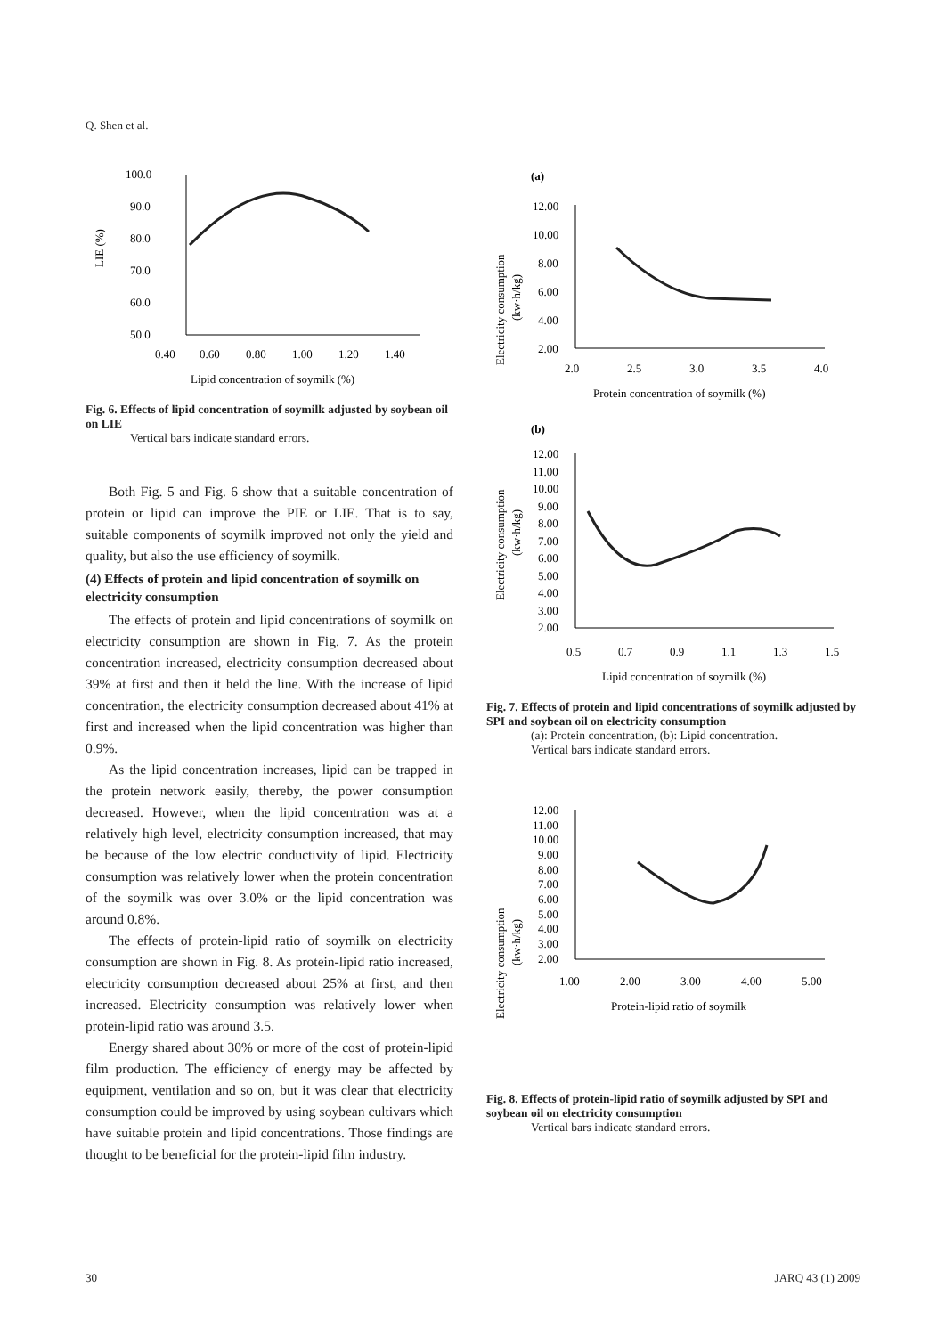Q. Shen et al.
LIE (%)
100.0
90.0
80.0
70.0
60.0
50.0
0.40
0.60
0.80
1.00
1.20
1.40
Lipid concentration of soymilk (%)
Fig. 6. Effects of lipid concentration of soymilk adjusted by soybean oil on LIE
Vertical bars indicate standard errors.
Both Fig. 5 and Fig. 6 show that a suitable concentration of protein or lipid can improve the PIE or LIE. That is to say, suitable components of soymilk improved not only the yield and quality, but also the use efficiency of soymilk.
(4) Effects of protein and lipid concentration of soymilk on electricity consumption
The effects of protein and lipid concentrations of soymilk on electricity consumption are shown in Fig. 7. As the protein concentration increased, electricity consumption decreased about 39% at first and then it held the line. With the increase of lipid concentration, the electricity consumption decreased about 41% at first and increased when the lipid concentration was higher than 0.9%.
As the lipid concentration increases, lipid can be trapped in the protein network easily, thereby, the power consumption decreased. However, when the lipid concentration was at a relatively high level, electricity consumption increased, that may be because of the low electric conductivity of lipid. Electricity consumption was relatively lower when the protein concentration of the soymilk was over 3.0% or the lipid concentration was around 0.8%.
The effects of protein-lipid ratio of soymilk on electricity consumption are shown in Fig. 8. As protein-lipid ratio increased, electricity consumption decreased about 25% at first, and then increased. Electricity consumption was relatively lower when protein-lipid ratio was around 3.5.
Energy shared about 30% or more of the cost of protein-lipid film production. The efficiency of energy may be affected by equipment, ventilation and so on, but it was clear that electricity consumption could be improved by using soybean cultivars which have suitable protein and lipid concentrations. Those findings are thought to be beneficial for the protein-lipid film industry.
(a)
Electricity consumption
(kw·h/kg)
12.00
10.00
8.00
6.00
4.00
2.00
2.0
2.5
3.0
3.5
4.0
Protein concentration of soymilk (%)
(b)
Electricity consumption
(kw·h/kg)
12.00
11.00
10.00
9.00
8.00
7.00
6.00
5.00
4.00
3.00
2.00
0.5
0.7
0.9
1.1
1.3
1.5
Lipid concentration of soymilk (%)
Fig. 7. Effects of protein and lipid concentrations of soymilk adjusted by SPI and soybean oil on electricity consumption
(a): Protein concentration, (b): Lipid concentration.
Vertical bars indicate standard errors.
Electricity consumption
(kw·h/kg)
12.00
11.00
10.00
9.00
8.00
7.00
6.00
5.00
4.00
3.00
2.00
1.00
2.00
3.00
4.00
5.00
Protein-lipid ratio of soymilk
Fig. 8. Effects of protein-lipid ratio of soymilk adjusted by SPI and soybean oil on electricity consumption
Vertical bars indicate standard errors.
30 JARQ 43 (1) 2009